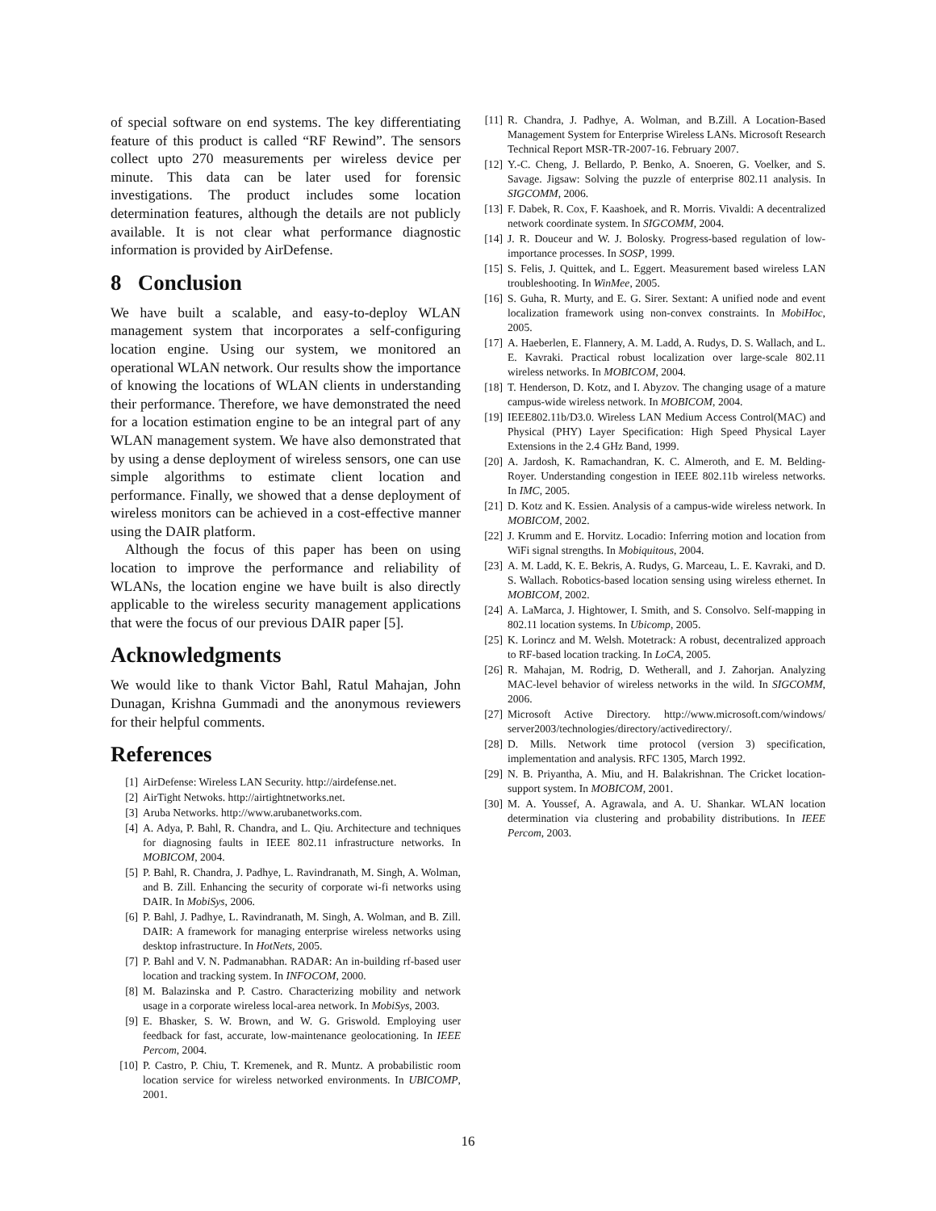of special software on end systems. The key differentiating feature of this product is called “RF Rewind”. The sensors collect upto 270 measurements per wireless device per minute. This data can be later used for forensic investigations. The product includes some location determination features, although the details are not publicly available. It is not clear what performance diagnostic information is provided by AirDefense.
8 Conclusion
We have built a scalable, and easy-to-deploy WLAN management system that incorporates a self-configuring location engine. Using our system, we monitored an operational WLAN network. Our results show the importance of knowing the locations of WLAN clients in understanding their performance. Therefore, we have demonstrated the need for a location estimation engine to be an integral part of any WLAN management system. We have also demonstrated that by using a dense deployment of wireless sensors, one can use simple algorithms to estimate client location and performance. Finally, we showed that a dense deployment of wireless monitors can be achieved in a cost-effective manner using the DAIR platform.
Although the focus of this paper has been on using location to improve the performance and reliability of WLANs, the location engine we have built is also directly applicable to the wireless security management applications that were the focus of our previous DAIR paper [5].
Acknowledgments
We would like to thank Victor Bahl, Ratul Mahajan, John Dunagan, Krishna Gummadi and the anonymous reviewers for their helpful comments.
References
[1] AirDefense: Wireless LAN Security. http://airdefense.net.
[2] AirTight Netwoks. http://airtightnetworks.net.
[3] Aruba Networks. http://www.arubanetworks.com.
[4] A. Adya, P. Bahl, R. Chandra, and L. Qiu. Architecture and techniques for diagnosing faults in IEEE 802.11 infrastructure networks. In MOBICOM, 2004.
[5] P. Bahl, R. Chandra, J. Padhye, L. Ravindranath, M. Singh, A. Wolman, and B. Zill. Enhancing the security of corporate wi-fi networks using DAIR. In MobiSys, 2006.
[6] P. Bahl, J. Padhye, L. Ravindranath, M. Singh, A. Wolman, and B. Zill. DAIR: A framework for managing enterprise wireless networks using desktop infrastructure. In HotNets, 2005.
[7] P. Bahl and V. N. Padmanabhan. RADAR: An in-building rf-based user location and tracking system. In INFOCOM, 2000.
[8] M. Balazinska and P. Castro. Characterizing mobility and network usage in a corporate wireless local-area network. In MobiSys, 2003.
[9] E. Bhasker, S. W. Brown, and W. G. Griswold. Employing user feedback for fast, accurate, low-maintenance geolocationing. In IEEE Percom, 2004.
[10] P. Castro, P. Chiu, T. Kremenek, and R. Muntz. A probabilistic room location service for wireless networked environments. In UBICOMP, 2001.
[11] R. Chandra, J. Padhye, A. Wolman, and B.Zill. A Location-Based Management System for Enterprise Wireless LANs. Microsoft Research Technical Report MSR-TR-2007-16. February 2007.
[12] Y.-C. Cheng, J. Bellardo, P. Benko, A. Snoeren, G. Voelker, and S. Savage. Jigsaw: Solving the puzzle of enterprise 802.11 analysis. In SIGCOMM, 2006.
[13] F. Dabek, R. Cox, F. Kaashoek, and R. Morris. Vivaldi: A decentralized network coordinate system. In SIGCOMM, 2004.
[14] J. R. Douceur and W. J. Bolosky. Progress-based regulation of low-importance processes. In SOSP, 1999.
[15] S. Felis, J. Quittek, and L. Eggert. Measurement based wireless LAN troubleshooting. In WinMee, 2005.
[16] S. Guha, R. Murty, and E. G. Sirer. Sextant: A unified node and event localization framework using non-convex constraints. In MobiHoc, 2005.
[17] A. Haeberlen, E. Flannery, A. M. Ladd, A. Rudys, D. S. Wallach, and L. E. Kavraki. Practical robust localization over large-scale 802.11 wireless networks. In MOBICOM, 2004.
[18] T. Henderson, D. Kotz, and I. Abyzov. The changing usage of a mature campus-wide wireless network. In MOBICOM, 2004.
[19] IEEE802.11b/D3.0. Wireless LAN Medium Access Control(MAC) and Physical (PHY) Layer Specification: High Speed Physical Layer Extensions in the 2.4 GHz Band, 1999.
[20] A. Jardosh, K. Ramachandran, K. C. Almeroth, and E. M. Belding-Royer. Understanding congestion in IEEE 802.11b wireless networks. In IMC, 2005.
[21] D. Kotz and K. Essien. Analysis of a campus-wide wireless network. In MOBICOM, 2002.
[22] J. Krumm and E. Horvitz. Locadio: Inferring motion and location from WiFi signal strengths. In Mobiquitous, 2004.
[23] A. M. Ladd, K. E. Bekris, A. Rudys, G. Marceau, L. E. Kavraki, and D. S. Wallach. Robotics-based location sensing using wireless ethernet. In MOBICOM, 2002.
[24] A. LaMarca, J. Hightower, I. Smith, and S. Consolvo. Self-mapping in 802.11 location systems. In Ubicomp, 2005.
[25] K. Lorincz and M. Welsh. Motetrack: A robust, decentralized approach to RF-based location tracking. In LoCA, 2005.
[26] R. Mahajan, M. Rodrig, D. Wetherall, and J. Zahorjan. Analyzing MAC-level behavior of wireless networks in the wild. In SIGCOMM, 2006.
[27] Microsoft Active Directory. http://www.microsoft.com/windows/ server2003/technologies/directory/activedirectory/.
[28] D. Mills. Network time protocol (version 3) specification, implementation and analysis. RFC 1305, March 1992.
[29] N. B. Priyantha, A. Miu, and H. Balakrishnan. The Cricket location-support system. In MOBICOM, 2001.
[30] M. A. Youssef, A. Agrawala, and A. U. Shankar. WLAN location determination via clustering and probability distributions. In IEEE Percom, 2003.
16